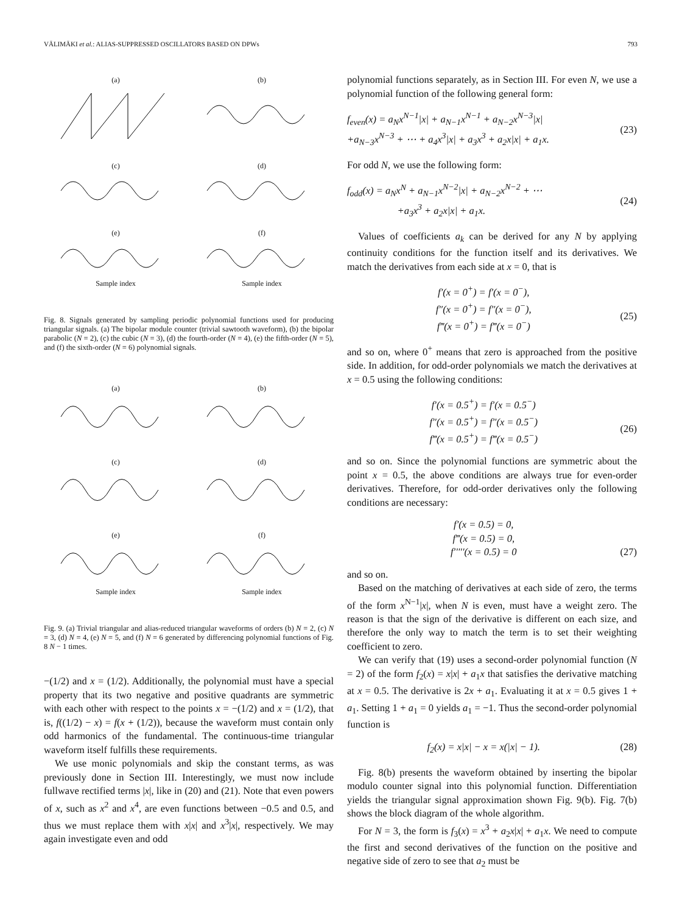VÄLIMÄKI et al.: ALIAS-SUPPRESSED OSCILLATORS BASED ON DPWs 793
(a)
(b)
(c)
(d)
(e)Sample index
(f)Sample index
Fig. 8. Signals generated by sampling periodic polynomial functions used for producing triangular signals. (a) The bipolar module counter (trivial sawtooth waveform), (b) the bipolar parabolic (N = 2), (c) the cubic (N = 3), (d) the fourth-order (N = 4), (e) the fifth-order (N = 5), and (f) the sixth-order (N = 6) polynomial signals.
(a)
(b)
(c)
(d)
(e)Sample index
(f)Sample index
Fig. 9. (a) Trivial triangular and alias-reduced triangular waveforms of orders (b) N = 2, (c) N = 3, (d) N = 4, (e) N = 5, and (f) N = 6 generated by differencing polynomial functions of Fig. 8 N − 1 times.
−(1/2) and x = (1/2). Additionally, the polynomial must have a special property that its two negative and positive quadrants are symmetric with each other with respect to the points x = −(1/2) and x = (1/2), that is, f((1/2) − x) = f(x + (1/2)), because the waveform must contain only odd harmonics of the fundamental. The continuous-time triangular waveform itself fulfills these requirements.
We use monic polynomials and skip the constant terms, as was previously done in Section III. Interestingly, we must now include fullwave rectified terms |x|, like in (20) and (21). Note that even powers of x, such as x<sup>2</sup> and x<sup>4</sup>, are even functions between −0.5 and 0.5, and thus we must replace them with x|x| and x<sup>3</sup>|x|, respectively. We may again investigate even and odd
polynomial functions separately, as in Section III. For even N, we use a polynomial function of the following general form:
f<sub>even</sub>(x) = a<sub>N</sub>x<sup>N−1</sup>|x| + a<sub>N−1</sub>x<sup>N−1</sup> + a<sub>N−2</sub>x<sup>N−3</sup>|x|
+a<sub>N−3</sub>x<sup>N−3</sup> + ⋯ + a<sub>4</sub>x<sup>3</sup>|x| + a<sub>3</sub>x<sup>3</sup> + a<sub>2</sub>x|x| + a<sub>1</sub>x.
(23)
For odd N, we use the following form:
f<sub>odd</sub>(x) = a<sub>N</sub>x<sup>N</sup> + a<sub>N−1</sub>x<sup>N−2</sup>|x| + a<sub>N−2</sub>x<sup>N−2</sup> + ⋯
+a<sub>3</sub>x<sup>3</sup> + a<sub>2</sub>x|x| + a<sub>1</sub>x.
(24)
Values of coefficients a<sub>k</sub> can be derived for any N by applying continuity conditions for the function itself and its derivatives. We match the derivatives from each side at x = 0, that is
f′(x = 0<sup>+</sup>) = f′(x = 0<sup>−</sup>),
f″(x = 0<sup>+</sup>) = f″(x = 0<sup>−</sup>),
f‴(x = 0<sup>+</sup>) = f‴(x = 0<sup>−</sup>)
(25)
and so on, where 0<sup>+</sup> means that zero is approached from the positive side. In addition, for odd-order polynomials we match the derivatives at x = 0.5 using the following conditions:
f′(x = 0.5<sup>+</sup>) = f′(x = 0.5<sup>−</sup>)
f″(x = 0.5<sup>+</sup>) = f″(x = 0.5<sup>−</sup>)
f‴(x = 0.5<sup>+</sup>) = f‴(x = 0.5<sup>−</sup>)
(26)
and so on. Since the polynomial functions are symmetric about the point x = 0.5, the above conditions are always true for even-order derivatives. Therefore, for odd-order derivatives only the following conditions are necessary:
f′(x = 0.5) = 0,
f‴(x = 0.5) = 0,
f′′′′′(x = 0.5) = 0
(27)
and so on.
Based on the matching of derivatives at each side of zero, the terms of the form x<sup>N−1</sup>|x|, when N is even, must have a weight zero. The reason is that the sign of the derivative is different on each size, and therefore the only way to match the term is to set their weighting coefficient to zero.
We can verify that (19) uses a second-order polynomial function (N = 2) of the form f<sub>2</sub>(x) = x|x| + a<sub>1</sub>x that satisfies the derivative matching at x = 0.5. The derivative is 2x + a<sub>1</sub>. Evaluating it at x = 0.5 gives 1 + a<sub>1</sub>. Setting 1 + a<sub>1</sub> = 0 yields a<sub>1</sub> = −1. Thus the second-order polynomial function is
f<sub>2</sub>(x) = x|x| − x = x(|x| − 1). (28)
Fig. 8(b) presents the waveform obtained by inserting the bipolar modulo counter signal into this polynomial function. Differentiation yields the triangular signal approximation shown Fig. 9(b). Fig. 7(b) shows the block diagram of the whole algorithm.
For N = 3, the form is f<sub>3</sub>(x) = x<sup>3</sup> + a<sub>2</sub>x|x| + a<sub>1</sub>x. We need to compute the first and second derivatives of the function on the positive and negative side of zero to see that a<sub>2</sub> must be